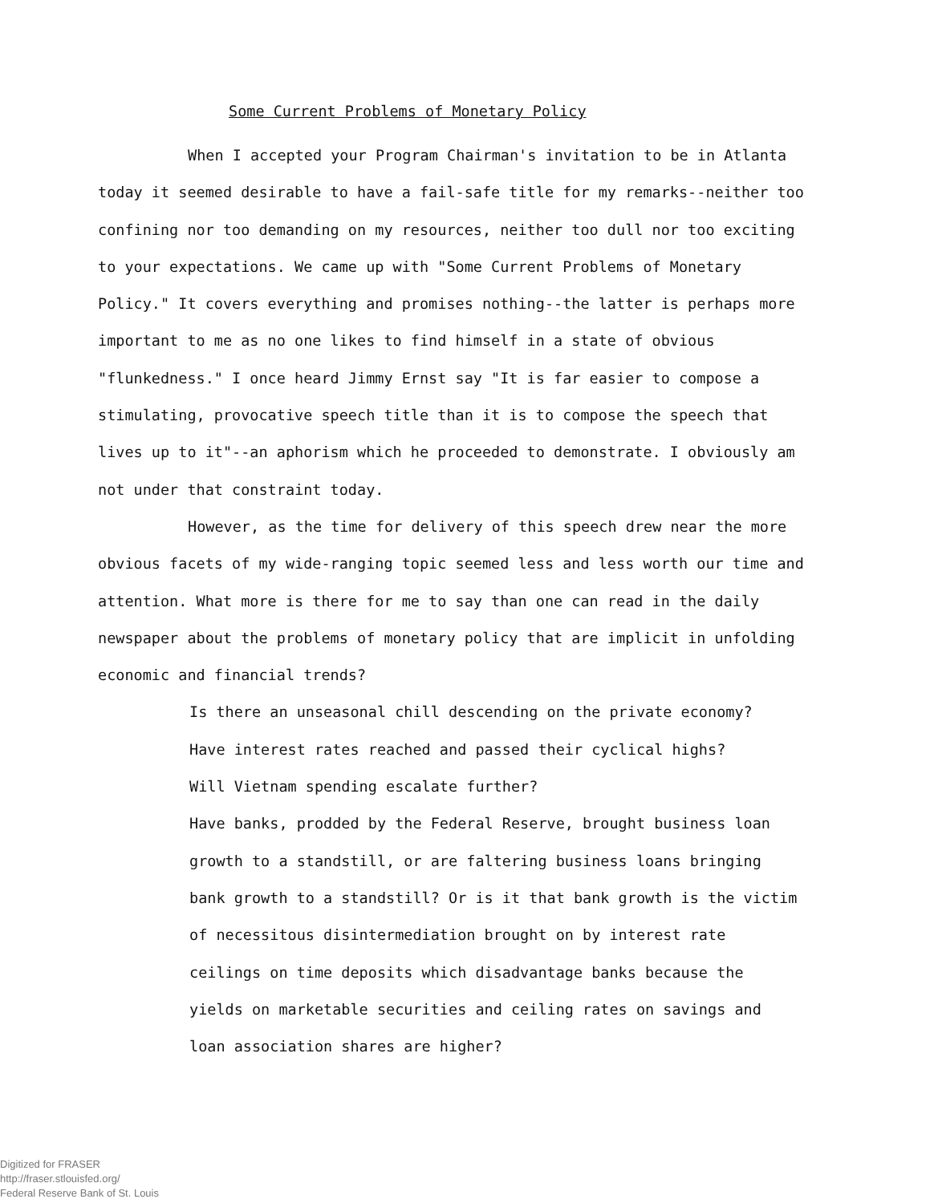Some Current Problems of Monetary Policy
When I accepted your Program Chairman's invitation to be in Atlanta today it seemed desirable to have a fail-safe title for my remarks--neither too confining nor too demanding on my resources, neither too dull nor too exciting to your expectations. We came up with "Some Current Problems of Monetary Policy." It covers everything and promises nothing--the latter is perhaps more important to me as no one likes to find himself in a state of obvious "flunkedness." I once heard Jimmy Ernst say "It is far easier to compose a stimulating, provocative speech title than it is to compose the speech that lives up to it"--an aphorism which he proceeded to demonstrate. I obviously am not under that constraint today.
However, as the time for delivery of this speech drew near the more obvious facets of my wide-ranging topic seemed less and less worth our time and attention. What more is there for me to say than one can read in the daily newspaper about the problems of monetary policy that are implicit in unfolding economic and financial trends?
Is there an unseasonal chill descending on the private economy?
Have interest rates reached and passed their cyclical highs?
Will Vietnam spending escalate further?
Have banks, prodded by the Federal Reserve, brought business loan growth to a standstill, or are faltering business loans bringing bank growth to a standstill? Or is it that bank growth is the victim of necessitous disintermediation brought on by interest rate ceilings on time deposits which disadvantage banks because the yields on marketable securities and ceiling rates on savings and loan association shares are higher?
Digitized for FRASER
http://fraser.stlouisfed.org/
Federal Reserve Bank of St. Louis